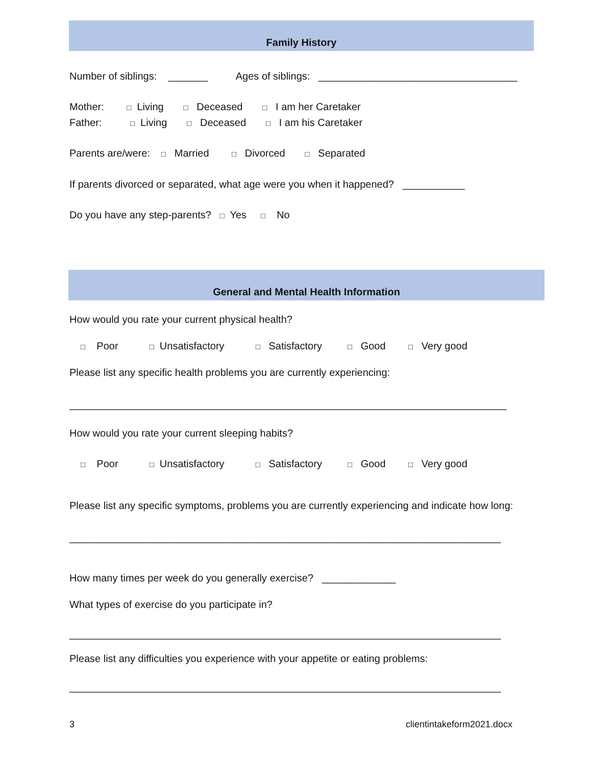Family History
Number of siblings: _______ Ages of siblings: ___________________________________
Mother: □ Living □ Deceased □ I am her Caretaker
Father: □ Living □ Deceased □ I am his Caretaker
Parents are/were: □ Married □ Divorced □ Separated
If parents divorced or separated, what age were you when it happened? ___________
Do you have any step-parents? □ Yes □ No
General and Mental Health Information
How would you rate your current physical health?
□ Poor □ Unsatisfactory □ Satisfactory □ Good □ Very good
Please list any specific health problems you are currently experiencing:
_____________________________________________________________________________
How would you rate your current sleeping habits?
□ Poor □ Unsatisfactory □ Satisfactory □ Good □ Very good
Please list any specific symptoms, problems you are currently experiencing and indicate how long:
____________________________________________________________________________
How many times per week do you generally exercise? _____________
What types of exercise do you participate in?
____________________________________________________________________________
Please list any difficulties you experience with your appetite or eating problems:
____________________________________________________________________________
3
clientintakeform2021.docx